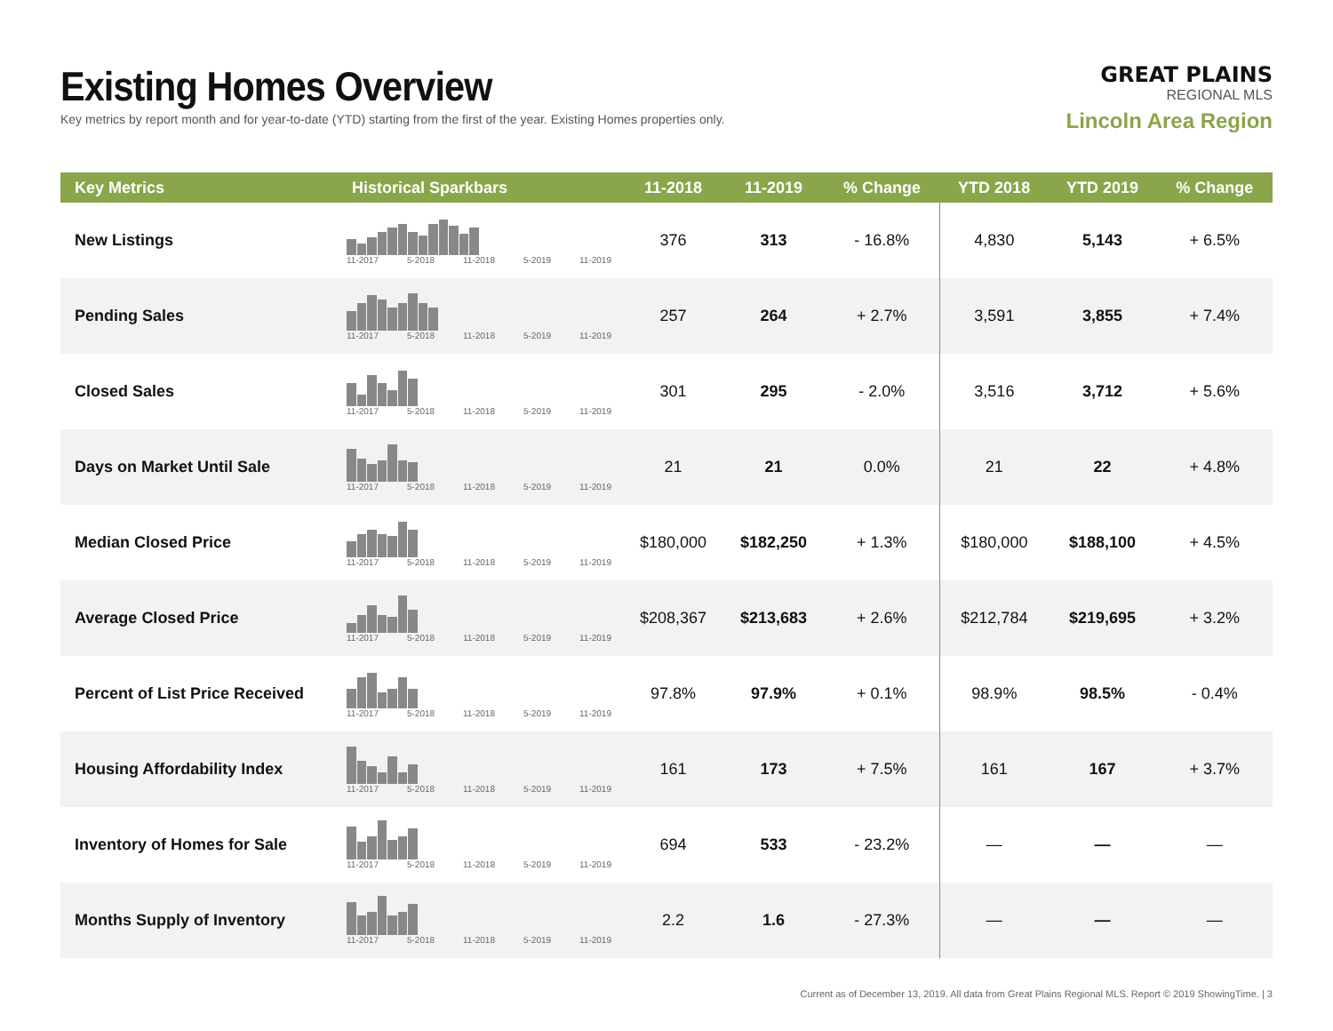Existing Homes Overview
Key metrics by report month and for year-to-date (YTD) starting from the first of the year. Existing Homes properties only.
GREAT PLAINS
REGIONAL MLS
Lincoln Area Region
| Key Metrics | Historical Sparkbars | 11-2018 | 11-2019 | % Change | YTD 2018 | YTD 2019 | % Change |
| --- | --- | --- | --- | --- | --- | --- | --- |
| New Listings | 11-2017 5-2018 11-2018 5-2019 11-2019 | 376 | 313 | - 16.8% | 4,830 | 5,143 | + 6.5% |
| Pending Sales | 11-2017 5-2018 11-2018 5-2019 11-2019 | 257 | 264 | + 2.7% | 3,591 | 3,855 | + 7.4% |
| Closed Sales | 11-2017 5-2018 11-2018 5-2019 11-2019 | 301 | 295 | - 2.0% | 3,516 | 3,712 | + 5.6% |
| Days on Market Until Sale | 11-2017 5-2018 11-2018 5-2019 11-2019 | 21 | 21 | 0.0% | 21 | 22 | + 4.8% |
| Median Closed Price | 11-2017 5-2018 11-2018 5-2019 11-2019 | $180,000 | $182,250 | + 1.3% | $180,000 | $188,100 | + 4.5% |
| Average Closed Price | 11-2017 5-2018 11-2018 5-2019 11-2019 | $208,367 | $213,683 | + 2.6% | $212,784 | $219,695 | + 3.2% |
| Percent of List Price Received | 11-2017 5-2018 11-2018 5-2019 11-2019 | 97.8% | 97.9% | + 0.1% | 98.9% | 98.5% | - 0.4% |
| Housing Affordability Index | 11-2017 5-2018 11-2018 5-2019 11-2019 | 161 | 173 | + 7.5% | 161 | 167 | + 3.7% |
| Inventory of Homes for Sale | 11-2017 5-2018 11-2018 5-2019 11-2019 | 694 | 533 | - 23.2% | — | — | — |
| Months Supply of Inventory | 11-2017 5-2018 11-2018 5-2019 11-2019 | 2.2 | 1.6 | - 27.3% | — | — | — |
Current as of December 13, 2019. All data from Great Plains Regional MLS. Report © 2019 ShowingTime. | 3